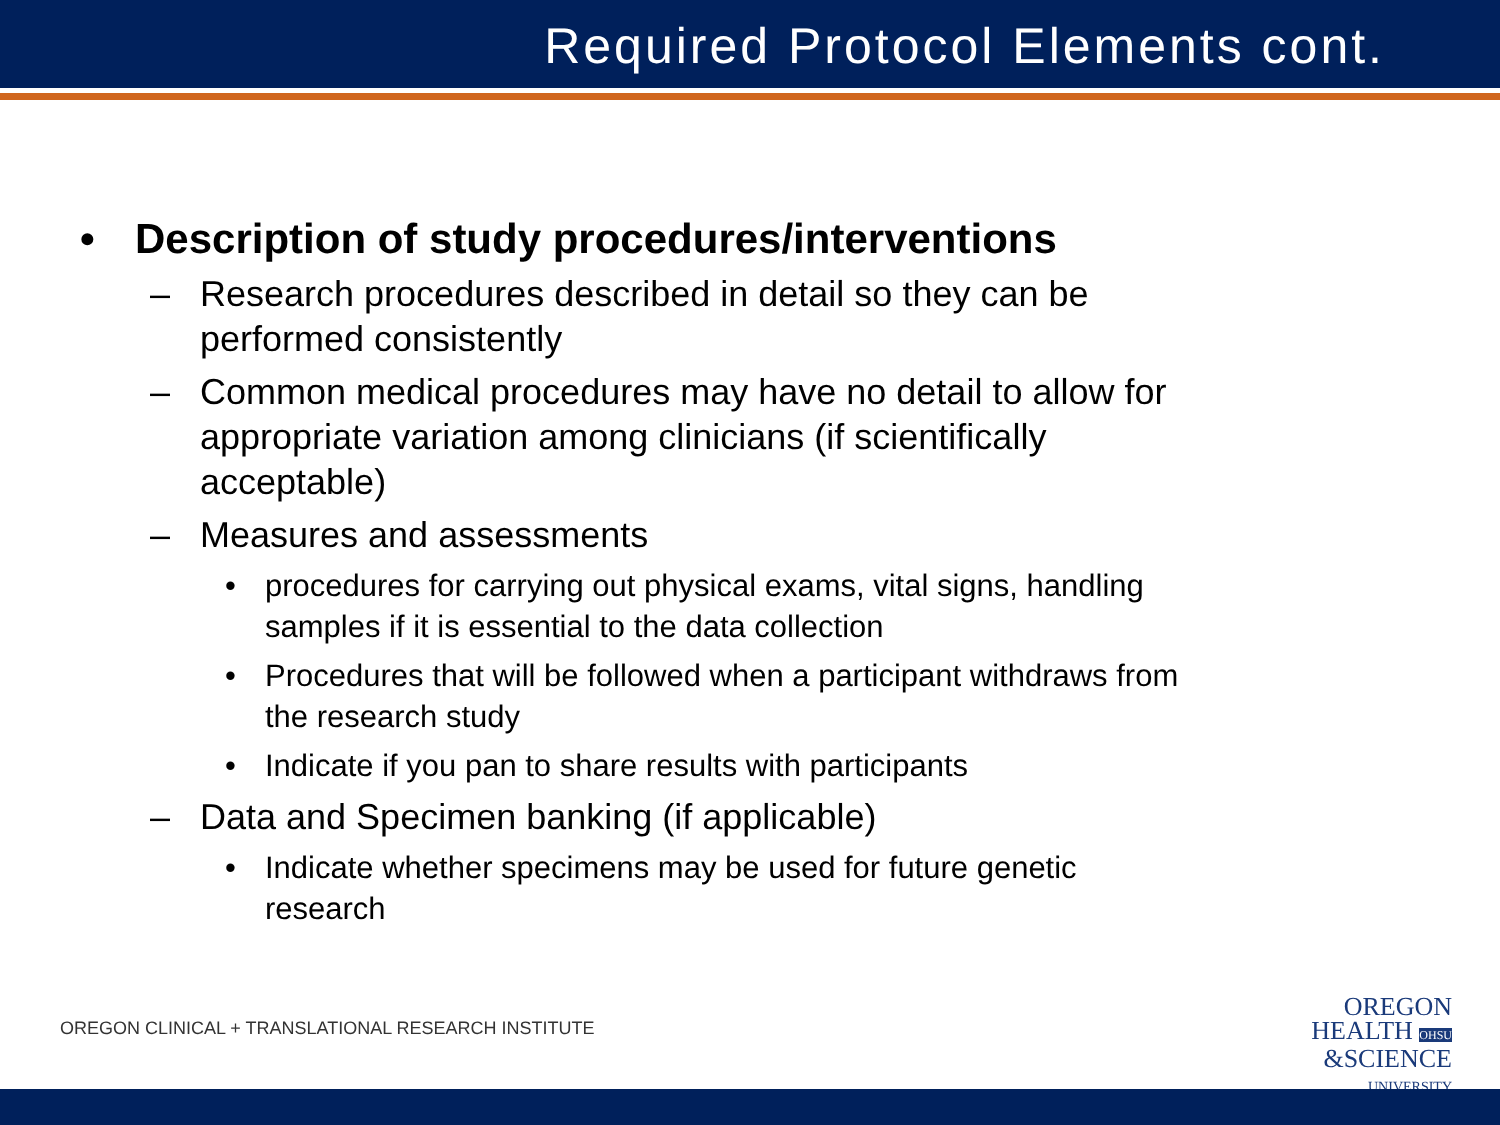Required Protocol Elements cont.
• Description of study procedures/interventions
– Research procedures described in detail so they can be performed consistently
– Common medical procedures may have no detail to allow for appropriate variation among clinicians (if scientifically acceptable)
– Measures and assessments
• procedures for carrying out physical exams, vital signs, handling samples if it is essential to the data collection
• Procedures that will be followed when a participant withdraws from the research study
• Indicate if you pan to share results with participants
– Data and Specimen banking (if applicable)
• Indicate whether specimens may be used for future genetic research
OREGON CLINICAL + TRANSLATIONAL RESEARCH INSTITUTE
OREGON
HEALTH OHSU
&SCIENCE
UNIVERSITY